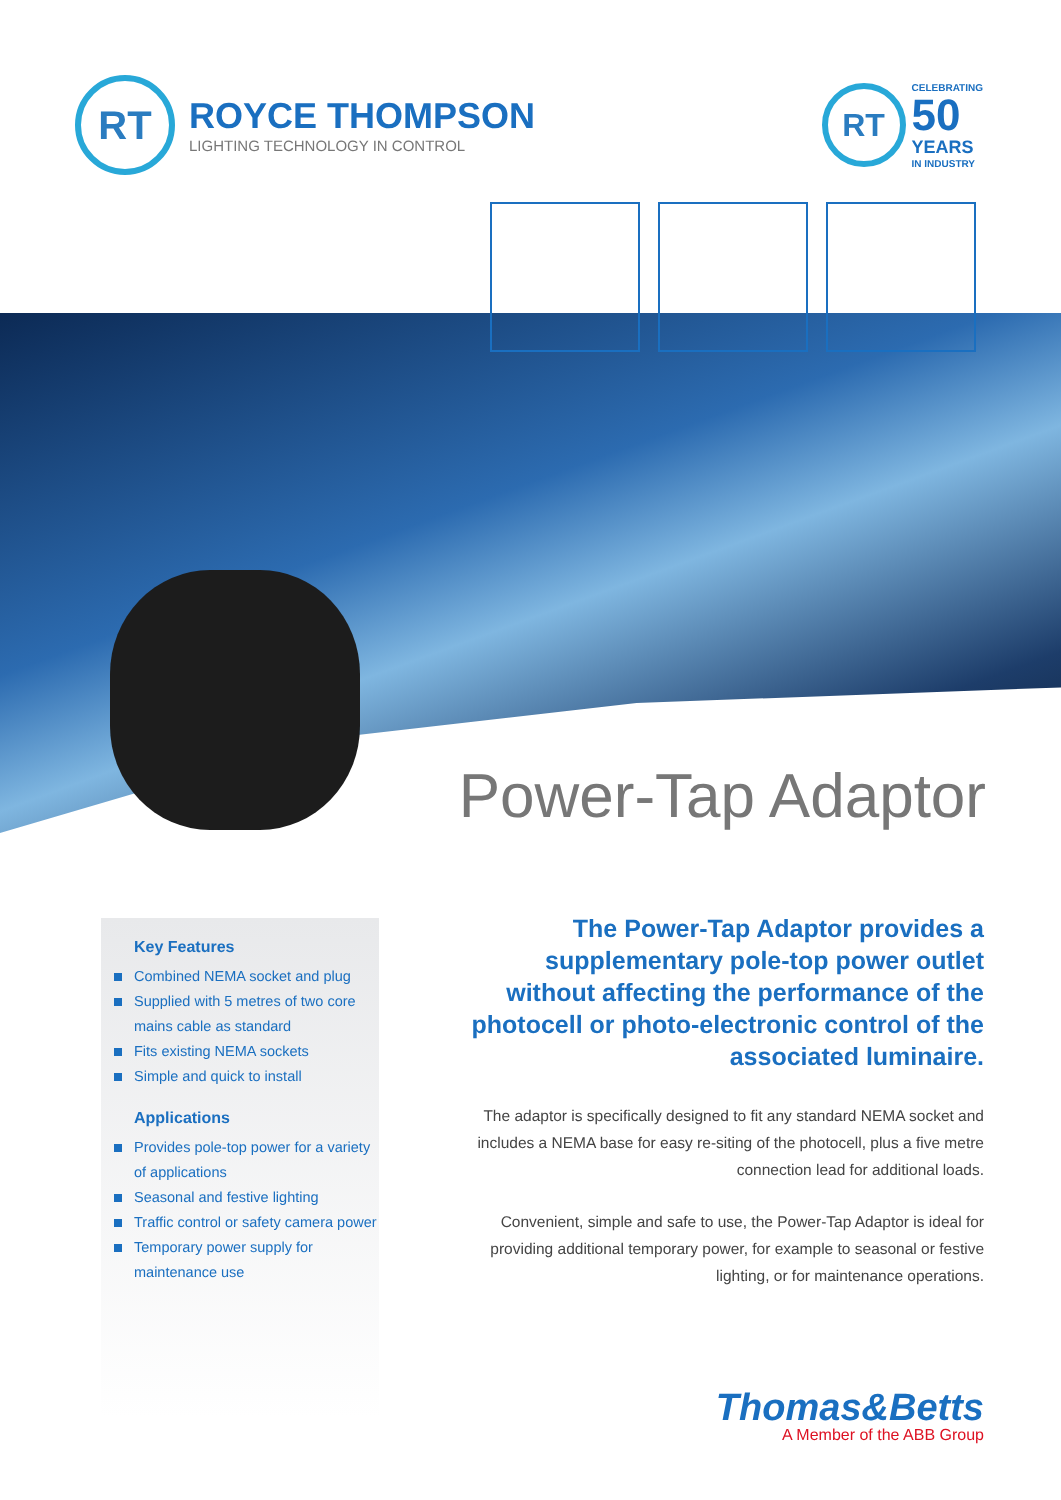RT
ROYCE THOMPSON
LIGHTING TECHNOLOGY IN CONTROL
RT
CELEBRATING
50
YEARS
IN INDUSTRY
Power-Tap Adaptor
Key Features
Combined NEMA socket and plug
Supplied with 5 metres of two core mains cable as standard
Fits existing NEMA sockets
Simple and quick to install
Applications
Provides pole-top power for a variety of applications
Seasonal and festive lighting
Traffic control or safety camera power
Temporary power supply for maintenance use
The Power-Tap Adaptor provides a supplementary pole-top power outlet without affecting the performance of the photocell or photo-electronic control of the associated luminaire.
The adaptor is specifically designed to fit any standard NEMA socket and includes a NEMA base for easy re-siting of the photocell, plus a five metre connection lead for additional loads.
Convenient, simple and safe to use, the Power-Tap Adaptor is ideal for providing additional temporary power, for example to seasonal or festive lighting, or for maintenance operations.
Thomas&Betts
A Member of the ABB Group